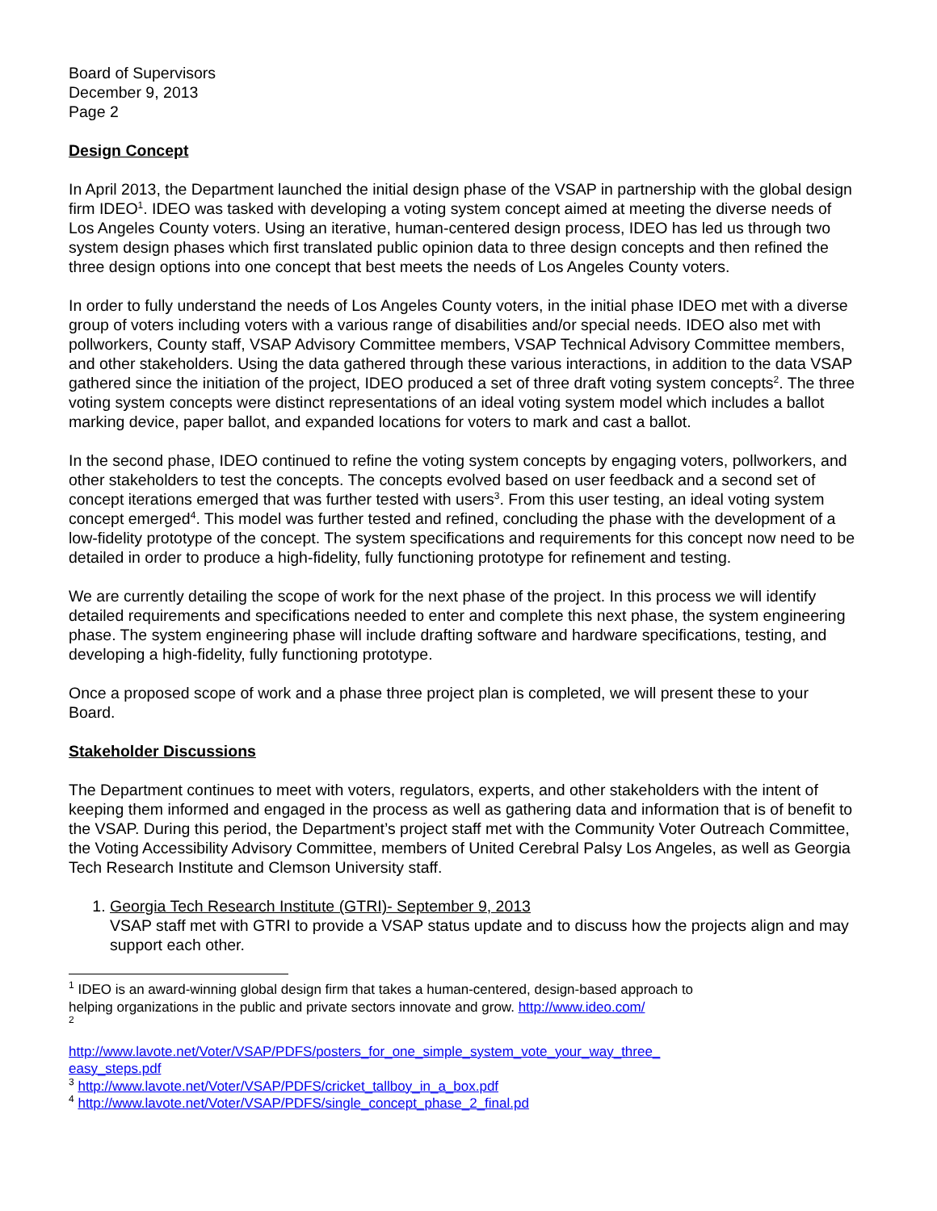Board of Supervisors
December 9, 2013
Page 2
Design Concept
In April 2013, the Department launched the initial design phase of the VSAP in partnership with the global design firm IDEO<sup>1</sup>. IDEO was tasked with developing a voting system concept aimed at meeting the diverse needs of Los Angeles County voters. Using an iterative, human-centered design process, IDEO has led us through two system design phases which first translated public opinion data to three design concepts and then refined the three design options into one concept that best meets the needs of Los Angeles County voters.
In order to fully understand the needs of Los Angeles County voters, in the initial phase IDEO met with a diverse group of voters including voters with a various range of disabilities and/or special needs. IDEO also met with pollworkers, County staff, VSAP Advisory Committee members, VSAP Technical Advisory Committee members, and other stakeholders. Using the data gathered through these various interactions, in addition to the data VSAP gathered since the initiation of the project, IDEO produced a set of three draft voting system concepts<sup>2</sup>. The three voting system concepts were distinct representations of an ideal voting system model which includes a ballot marking device, paper ballot, and expanded locations for voters to mark and cast a ballot.
In the second phase, IDEO continued to refine the voting system concepts by engaging voters, pollworkers, and other stakeholders to test the concepts. The concepts evolved based on user feedback and a second set of concept iterations emerged that was further tested with users<sup>3</sup>. From this user testing, an ideal voting system concept emerged<sup>4</sup>. This model was further tested and refined, concluding the phase with the development of a low-fidelity prototype of the concept. The system specifications and requirements for this concept now need to be detailed in order to produce a high-fidelity, fully functioning prototype for refinement and testing.
We are currently detailing the scope of work for the next phase of the project. In this process we will identify detailed requirements and specifications needed to enter and complete this next phase, the system engineering phase. The system engineering phase will include drafting software and hardware specifications, testing, and developing a high-fidelity, fully functioning prototype.
Once a proposed scope of work and a phase three project plan is completed, we will present these to your Board.
Stakeholder Discussions
The Department continues to meet with voters, regulators, experts, and other stakeholders with the intent of keeping them informed and engaged in the process as well as gathering data and information that is of benefit to the VSAP. During this period, the Department’s project staff met with the Community Voter Outreach Committee, the Voting Accessibility Advisory Committee, members of United Cerebral Palsy Los Angeles, as well as Georgia Tech Research Institute and Clemson University staff.
1. Georgia Tech Research Institute (GTRI)- September 9, 2013
VSAP staff met with GTRI to provide a VSAP status update and to discuss how the projects align and may support each other.
<sup>1</sup> IDEO is an award-winning global design firm that takes a human-centered, design-based approach to helping organizations in the public and private sectors innovate and grow. http://www.ideo.com/
<sup>2</sup>
http://www.lavote.net/Voter/VSAP/PDFS/posters_for_one_simple_system_vote_your_way_three_ easy_steps.pdf
<sup>3</sup> http://www.lavote.net/Voter/VSAP/PDFS/cricket_tallboy_in_a_box.pdf
<sup>4</sup> http://www.lavote.net/Voter/VSAP/PDFS/single_concept_phase_2_final.pd